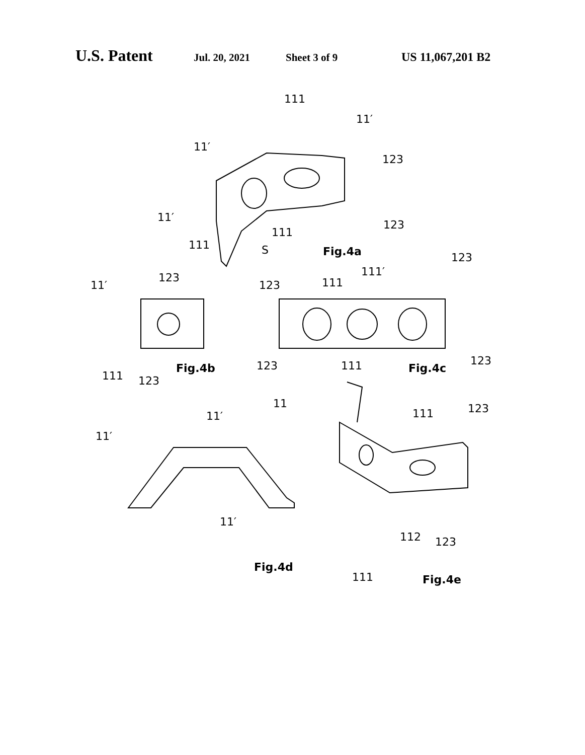U.S. Patent Jul. 20, 2021 Sheet 3 of 9 US 11,067,201 B2
111
11′
11′
123
11′
111
111
S
123
Fig.4a
11′
123
111
123
Fig.4b
123
111
111′
123
123
111
Fig.4c
123
11
111
123
11′
11′
11′
112
123
Fig.4d
111
Fig.4e